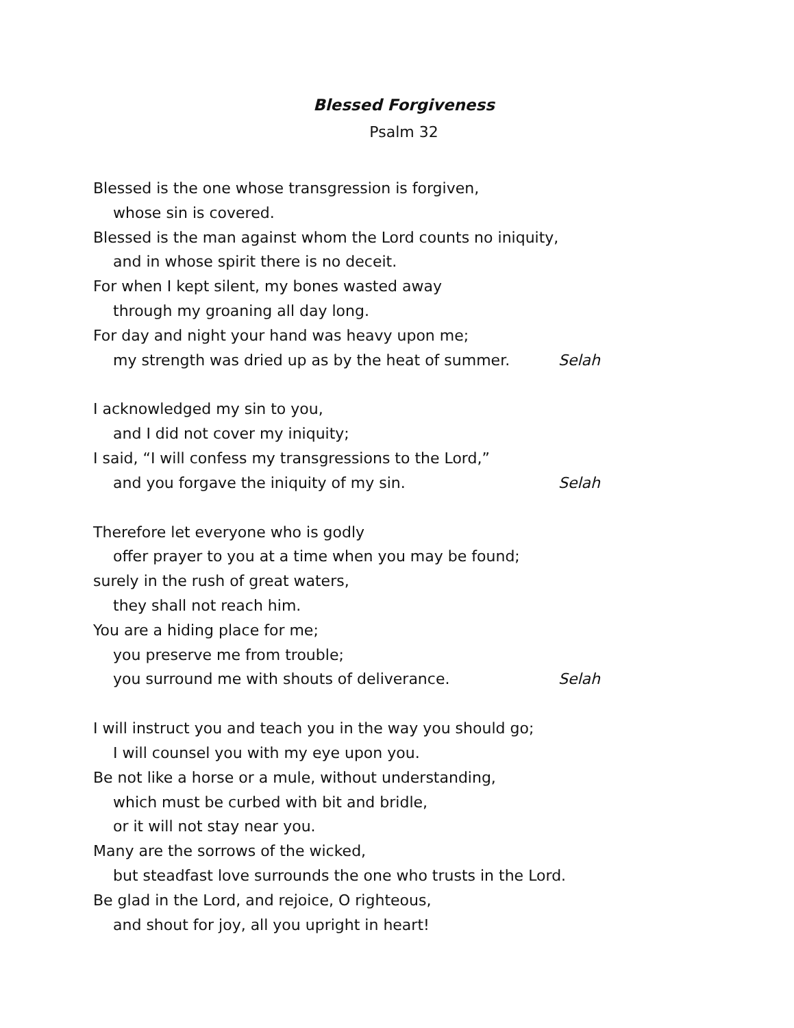Blessed Forgiveness
Psalm 32
Blessed is the one whose transgression is forgiven,
whose sin is covered.
Blessed is the man against whom the Lord counts no iniquity,
and in whose spirit there is no deceit.
For when I kept silent, my bones wasted away
through my groaning all day long.
For day and night your hand was heavy upon me;
my strength was dried up as by the heat of summer. Selah
I acknowledged my sin to you,
and I did not cover my iniquity;
I said, “I will confess my transgressions to the Lord,”
and you forgave the iniquity of my sin. Selah
Therefore let everyone who is godly
offer prayer to you at a time when you may be found;
surely in the rush of great waters,
they shall not reach him.
You are a hiding place for me;
you preserve me from trouble;
you surround me with shouts of deliverance. Selah
I will instruct you and teach you in the way you should go;
I will counsel you with my eye upon you.
Be not like a horse or a mule, without understanding,
which must be curbed with bit and bridle,
or it will not stay near you.
Many are the sorrows of the wicked,
but steadfast love surrounds the one who trusts in the Lord.
Be glad in the Lord, and rejoice, O righteous,
and shout for joy, all you upright in heart!